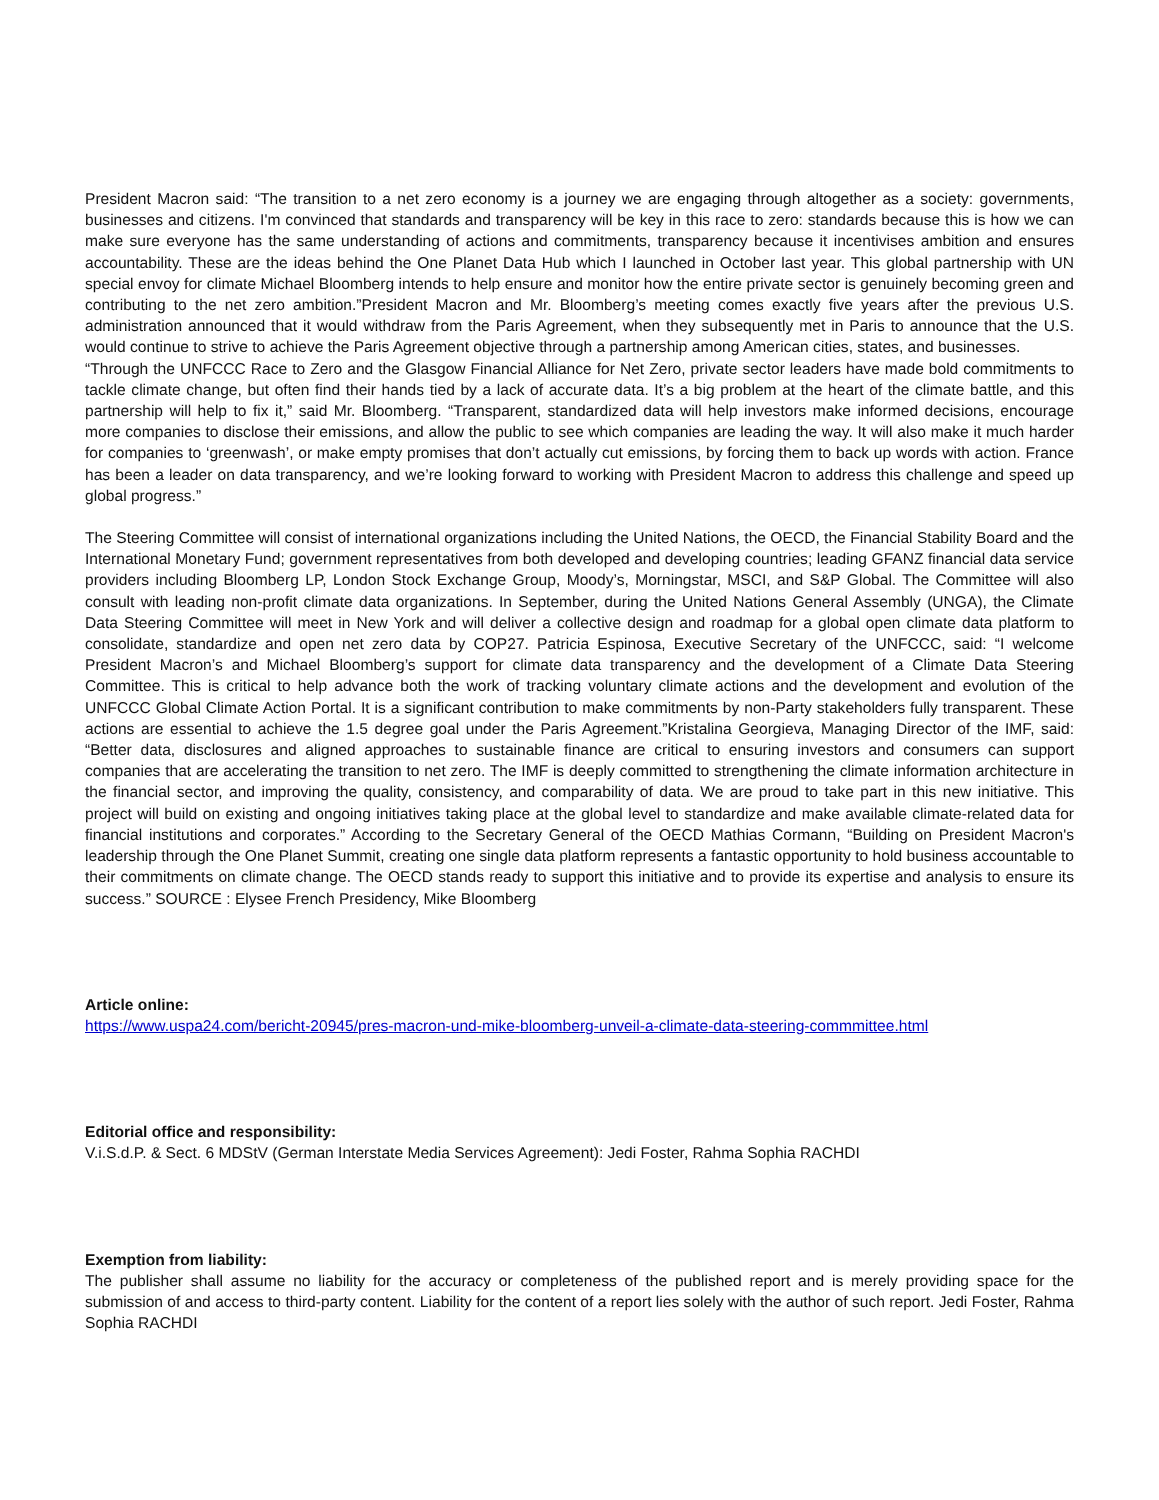President Macron said: “The transition to a net zero economy is a journey we are engaging through altogether as a society: governments, businesses and citizens. I'm convinced that standards and transparency will be key in this race to zero: standards because this is how we can make sure everyone has the same understanding of actions and commitments, transparency because it incentivises ambition and ensures accountability. These are the ideas behind the One Planet Data Hub which I launched in October last year. This global partnership with UN special envoy for climate Michael Bloomberg intends to help ensure and monitor how the entire private sector is genuinely becoming green and contributing to the net zero ambition.”President Macron and Mr. Bloomberg’s meeting comes exactly five years after the previous U.S. administration announced that it would withdraw from the Paris Agreement, when they subsequently met in Paris to announce that the U.S. would continue to strive to achieve the Paris Agreement objective through a partnership among American cities, states, and businesses.
“Through the UNFCCC Race to Zero and the Glasgow Financial Alliance for Net Zero, private sector leaders have made bold commitments to tackle climate change, but often find their hands tied by a lack of accurate data. It’s a big problem at the heart of the climate battle, and this partnership will help to fix it,” said Mr. Bloomberg. “Transparent, standardized data will help investors make informed decisions, encourage more companies to disclose their emissions, and allow the public to see which companies are leading the way. It will also make it much harder for companies to ‘greenwash’, or make empty promises that don’t actually cut emissions, by forcing them to back up words with action. France has been a leader on data transparency, and we’re looking forward to working with President Macron to address this challenge and speed up global progress.”
The Steering Committee will consist of international organizations including the United Nations, the OECD, the Financial Stability Board and the International Monetary Fund; government representatives from both developed and developing countries; leading GFANZ financial data service providers including Bloomberg LP, London Stock Exchange Group, Moody’s, Morningstar, MSCI, and S&P Global. The Committee will also consult with leading non-profit climate data organizations. In September, during the United Nations General Assembly (UNGA), the Climate Data Steering Committee will meet in New York and will deliver a collective design and roadmap for a global open climate data platform to consolidate, standardize and open net zero data by COP27. Patricia Espinosa, Executive Secretary of the UNFCCC, said: “I welcome President Macron’s and Michael Bloomberg’s support for climate data transparency and the development of a Climate Data Steering Committee. This is critical to help advance both the work of tracking voluntary climate actions and the development and evolution of the UNFCCC Global Climate Action Portal. It is a significant contribution to make commitments by non-Party stakeholders fully transparent. These actions are essential to achieve the 1.5 degree goal under the Paris Agreement.”Kristalina Georgieva, Managing Director of the IMF, said: “Better data, disclosures and aligned approaches to sustainable finance are critical to ensuring investors and consumers can support companies that are accelerating the transition to net zero. The IMF is deeply committed to strengthening the climate information architecture in the financial sector, and improving the quality, consistency, and comparability of data. We are proud to take part in this new initiative. This project will build on existing and ongoing initiatives taking place at the global level to standardize and make available climate-related data for financial institutions and corporates.” According to the Secretary General of the OECD Mathias Cormann, “Building on President Macron's leadership through the One Planet Summit, creating one single data platform represents a fantastic opportunity to hold business accountable to their commitments on climate change. The OECD stands ready to support this initiative and to provide its expertise and analysis to ensure its success.” SOURCE : Elysee French Presidency, Mike Bloomberg
Article online:
https://www.uspa24.com/bericht-20945/pres-macron-und-mike-bloomberg-unveil-a-climate-data-steering-commmittee.html
Editorial office and responsibility:
V.i.S.d.P. & Sect. 6 MDStV (German Interstate Media Services Agreement): Jedi Foster, Rahma Sophia RACHDI
Exemption from liability:
The publisher shall assume no liability for the accuracy or completeness of the published report and is merely providing space for the submission of and access to third-party content. Liability for the content of a report lies solely with the author of such report. Jedi Foster, Rahma Sophia RACHDI